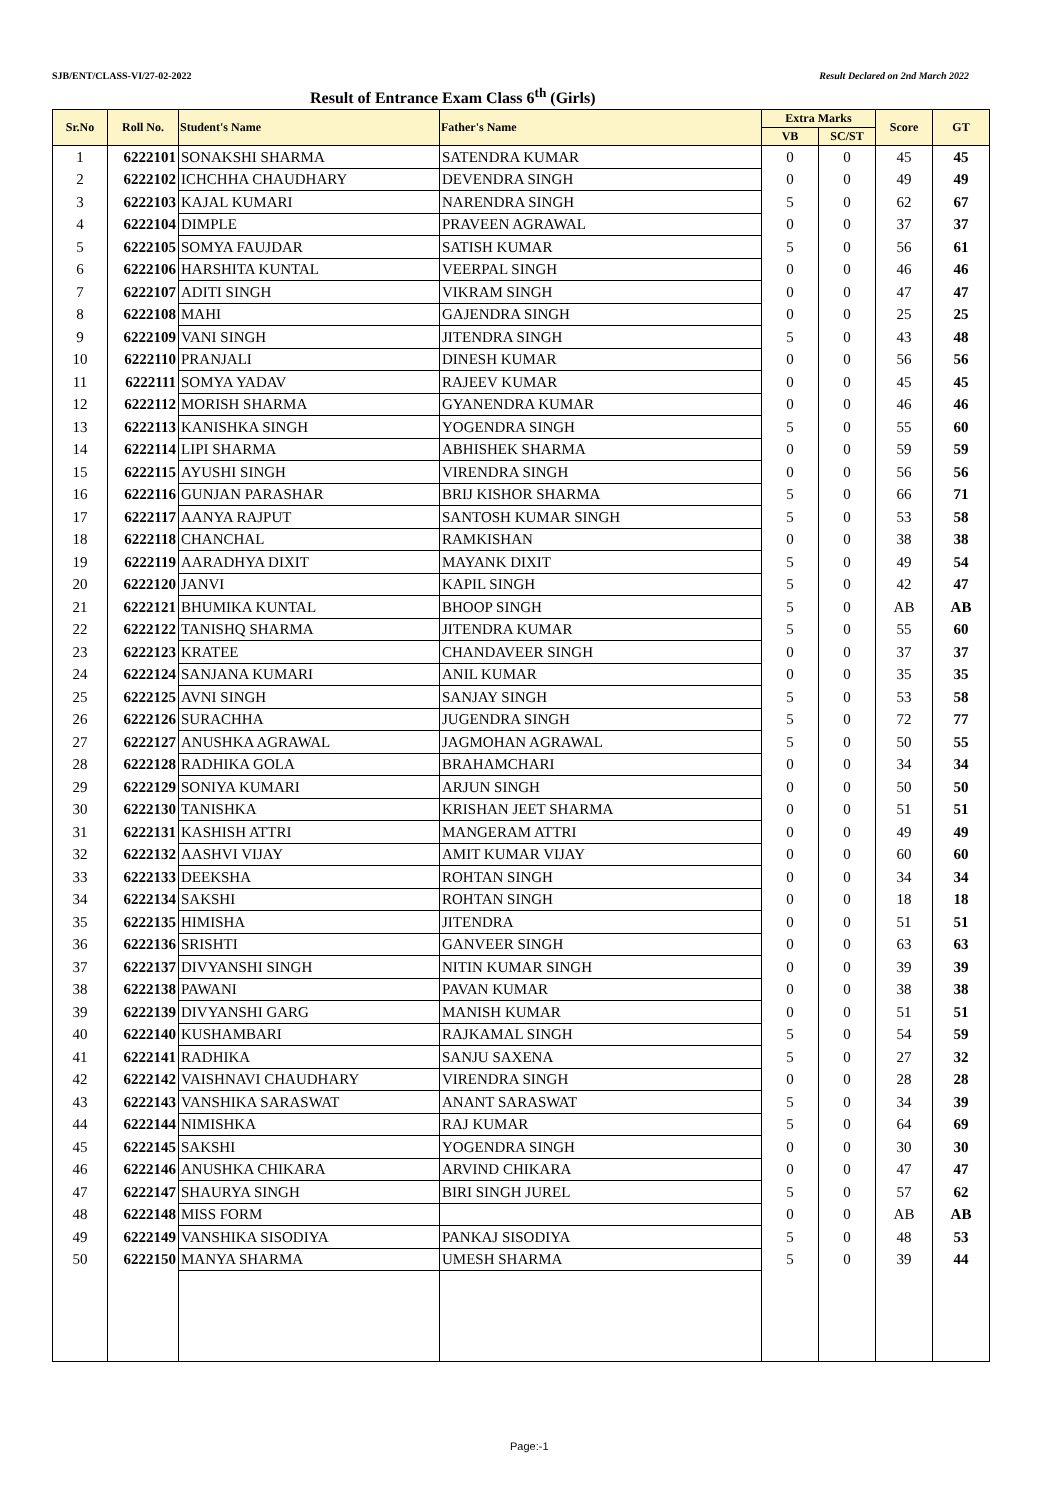SJB/ENT/CLASS-VI/27-02-2022 Result Declared on 2nd March 2022
Result of Entrance Exam Class 6<sup>th</sup> (Girls)
| Sr.No | Roll No. | Student's Name | Father's Name | Extra Marks | | Score | GT |
| --- | --- | --- | --- | --- | --- | --- | --- |
| | | | | VB | SC/ST | | |
| 1 | 6222101 | SONAKSHI SHARMA | SATENDRA KUMAR | 0 | 0 | 45 | 45 |
| 2 | 6222102 | ICHCHHA CHAUDHARY | DEVENDRA SINGH | 0 | 0 | 49 | 49 |
| 3 | 6222103 | KAJAL KUMARI | NARENDRA SINGH | 5 | 0 | 62 | 67 |
| 4 | 6222104 | DIMPLE | PRAVEEN AGRAWAL | 0 | 0 | 37 | 37 |
| 5 | 6222105 | SOMYA FAUJDAR | SATISH KUMAR | 5 | 0 | 56 | 61 |
| 6 | 6222106 | HARSHITA KUNTAL | VEERPAL SINGH | 0 | 0 | 46 | 46 |
| 7 | 6222107 | ADITI SINGH | VIKRAM SINGH | 0 | 0 | 47 | 47 |
| 8 | 6222108 | MAHI | GAJENDRA SINGH | 0 | 0 | 25 | 25 |
| 9 | 6222109 | VANI SINGH | JITENDRA SINGH | 5 | 0 | 43 | 48 |
| 10 | 6222110 | PRANJALI | DINESH KUMAR | 0 | 0 | 56 | 56 |
| 11 | 6222111 | SOMYA YADAV | RAJEEV KUMAR | 0 | 0 | 45 | 45 |
| 12 | 6222112 | MORISH SHARMA | GYANENDRA KUMAR | 0 | 0 | 46 | 46 |
| 13 | 6222113 | KANISHKA SINGH | YOGENDRA SINGH | 5 | 0 | 55 | 60 |
| 14 | 6222114 | LIPI SHARMA | ABHISHEK SHARMA | 0 | 0 | 59 | 59 |
| 15 | 6222115 | AYUSHI SINGH | VIRENDRA SINGH | 0 | 0 | 56 | 56 |
| 16 | 6222116 | GUNJAN PARASHAR | BRIJ KISHOR SHARMA | 5 | 0 | 66 | 71 |
| 17 | 6222117 | AANYA RAJPUT | SANTOSH KUMAR SINGH | 5 | 0 | 53 | 58 |
| 18 | 6222118 | CHANCHAL | RAMKISHAN | 0 | 0 | 38 | 38 |
| 19 | 6222119 | AARADHYA DIXIT | MAYANK DIXIT | 5 | 0 | 49 | 54 |
| 20 | 6222120 | JANVI | KAPIL SINGH | 5 | 0 | 42 | 47 |
| 21 | 6222121 | BHUMIKA KUNTAL | BHOOP SINGH | 5 | 0 | AB | AB |
| 22 | 6222122 | TANISHQ SHARMA | JITENDRA KUMAR | 5 | 0 | 55 | 60 |
| 23 | 6222123 | KRATEE | CHANDAVEER SINGH | 0 | 0 | 37 | 37 |
| 24 | 6222124 | SANJANA KUMARI | ANIL KUMAR | 0 | 0 | 35 | 35 |
| 25 | 6222125 | AVNI SINGH | SANJAY SINGH | 5 | 0 | 53 | 58 |
| 26 | 6222126 | SURACHHA | JUGENDRA SINGH | 5 | 0 | 72 | 77 |
| 27 | 6222127 | ANUSHKA AGRAWAL | JAGMOHAN AGRAWAL | 5 | 0 | 50 | 55 |
| 28 | 6222128 | RADHIKA GOLA | BRAHAMCHARI | 0 | 0 | 34 | 34 |
| 29 | 6222129 | SONIYA KUMARI | ARJUN SINGH | 0 | 0 | 50 | 50 |
| 30 | 6222130 | TANISHKA | KRISHAN JEET SHARMA | 0 | 0 | 51 | 51 |
| 31 | 6222131 | KASHISH ATTRI | MANGERAM ATTRI | 0 | 0 | 49 | 49 |
| 32 | 6222132 | AASHVI VIJAY | AMIT KUMAR VIJAY | 0 | 0 | 60 | 60 |
| 33 | 6222133 | DEEKSHA | ROHTAN SINGH | 0 | 0 | 34 | 34 |
| 34 | 6222134 | SAKSHI | ROHTAN SINGH | 0 | 0 | 18 | 18 |
| 35 | 6222135 | HIMISHA | JITENDRA | 0 | 0 | 51 | 51 |
| 36 | 6222136 | SRISHTI | GANVEER SINGH | 0 | 0 | 63 | 63 |
| 37 | 6222137 | DIVYANSHI SINGH | NITIN KUMAR SINGH | 0 | 0 | 39 | 39 |
| 38 | 6222138 | PAWANI | PAVAN KUMAR | 0 | 0 | 38 | 38 |
| 39 | 6222139 | DIVYANSHI GARG | MANISH KUMAR | 0 | 0 | 51 | 51 |
| 40 | 6222140 | KUSHAMBARI | RAJKAMAL SINGH | 5 | 0 | 54 | 59 |
| 41 | 6222141 | RADHIKA | SANJU SAXENA | 5 | 0 | 27 | 32 |
| 42 | 6222142 | VAISHNAVI CHAUDHARY | VIRENDRA SINGH | 0 | 0 | 28 | 28 |
| 43 | 6222143 | VANSHIKA SARASWAT | ANANT SARASWAT | 5 | 0 | 34 | 39 |
| 44 | 6222144 | NIMISHKA | RAJ KUMAR | 5 | 0 | 64 | 69 |
| 45 | 6222145 | SAKSHI | YOGENDRA SINGH | 0 | 0 | 30 | 30 |
| 46 | 6222146 | ANUSHKA CHIKARA | ARVIND CHIKARA | 0 | 0 | 47 | 47 |
| 47 | 6222147 | SHAURYA SINGH | BIRI SINGH JUREL | 5 | 0 | 57 | 62 |
| 48 | 6222148 | MISS FORM | | 0 | 0 | AB | AB |
| 49 | 6222149 | VANSHIKA SISODIYA | PANKAJ SISODIYA | 5 | 0 | 48 | 53 |
| 50 | 6222150 | MANYA SHARMA | UMESH SHARMA | 5 | 0 | 39 | 44 |
Page:-1